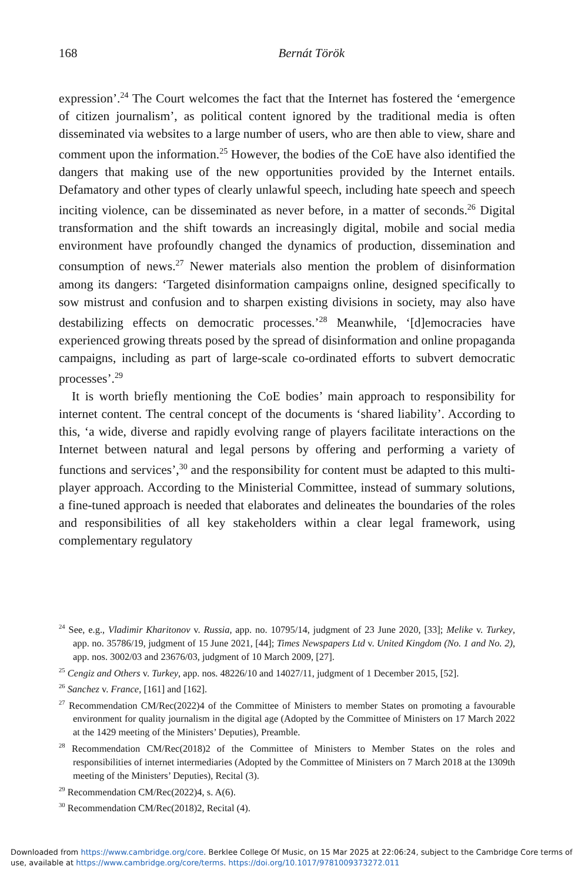168 Bernát Török
expression’.<sup>24</sup> The Court welcomes the fact that the Internet has fostered the ‘emergence of citizen journalism’, as political content ignored by the traditional media is often disseminated via websites to a large number of users, who are then able to view, share and comment upon the information.<sup>25</sup> However, the bodies of the CoE have also identified the dangers that making use of the new opportunities provided by the Internet entails. Defamatory and other types of clearly unlawful speech, including hate speech and speech inciting violence, can be disseminated as never before, in a matter of seconds.<sup>26</sup> Digital transformation and the shift towards an increasingly digital, mobile and social media environment have profoundly changed the dynamics of production, dissemination and consumption of news.<sup>27</sup> Newer materials also mention the problem of disinformation among its dangers: ‘Targeted disinformation campaigns online, designed specifically to sow mistrust and confusion and to sharpen existing divisions in society, may also have destabilizing effects on democratic processes.’<sup>28</sup> Meanwhile, ‘[d]emocracies have experienced growing threats posed by the spread of disinformation and online propaganda campaigns, including as part of large-scale co-ordinated efforts to subvert democratic processes’.<sup>29</sup>
It is worth briefly mentioning the CoE bodies’ main approach to responsibility for internet content. The central concept of the documents is ‘shared liability’. According to this, ‘a wide, diverse and rapidly evolving range of players facilitate interactions on the Internet between natural and legal persons by offering and performing a variety of functions and services’,<sup>30</sup> and the responsibility for content must be adapted to this multi-player approach. According to the Ministerial Committee, instead of summary solutions, a fine-tuned approach is needed that elaborates and delineates the boundaries of the roles and responsibilities of all key stakeholders within a clear legal framework, using complementary regulatory
<sup>24</sup> See, e.g., Vladimir Kharitonov v. Russia, app. no. 10795/14, judgment of 23 June 2020, [33]; Melike v. Turkey, app. no. 35786/19, judgment of 15 June 2021, [44]; Times Newspapers Ltd v. United Kingdom (No. 1 and No. 2), app. nos. 3002/03 and 23676/03, judgment of 10 March 2009, [27].
<sup>25</sup> Cengiz and Others v. Turkey, app. nos. 48226/10 and 14027/11, judgment of 1 December 2015, [52].
<sup>26</sup> Sanchez v. France, [161] and [162].
<sup>27</sup> Recommendation CM/Rec(2022)4 of the Committee of Ministers to member States on promoting a favourable environment for quality journalism in the digital age (Adopted by the Committee of Ministers on 17 March 2022 at the 1429 meeting of the Ministers’ Deputies), Preamble.
<sup>28</sup> Recommendation CM/Rec(2018)2 of the Committee of Ministers to Member States on the roles and responsibilities of internet intermediaries (Adopted by the Committee of Ministers on 7 March 2018 at the 1309th meeting of the Ministers’ Deputies), Recital (3).
<sup>29</sup> Recommendation CM/Rec(2022)4, s. A(6).
<sup>30</sup> Recommendation CM/Rec(2018)2, Recital (4).
Downloaded from https://www.cambridge.org/core. Berklee College Of Music, on 15 Mar 2025 at 22:06:24, subject to the Cambridge Core terms of use, available at https://www.cambridge.org/core/terms. https://doi.org/10.1017/9781009373272.011